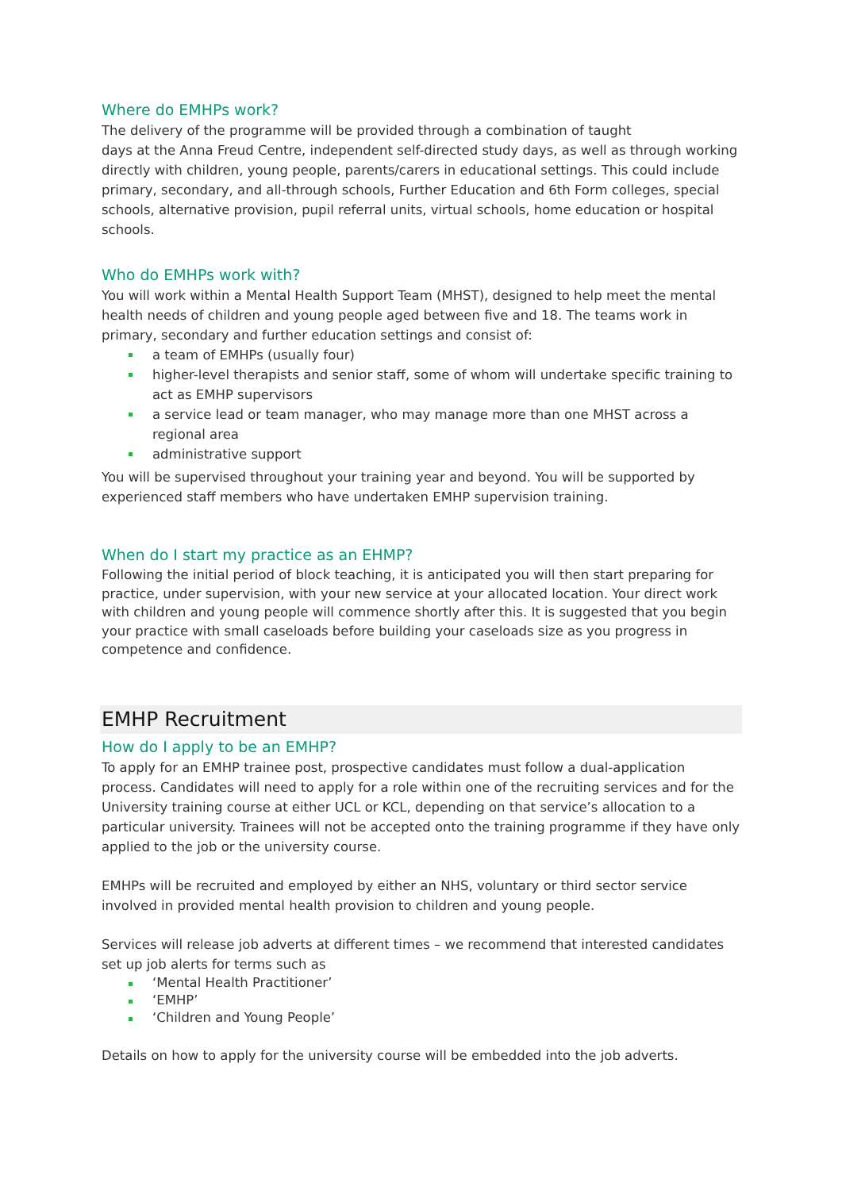Where do EMHPs work?
The delivery of the programme will be provided through a combination of taught
days at the Anna Freud Centre, independent self-directed study days, as well as through working directly with children, young people, parents/carers in educational settings. This could include primary, secondary, and all-through schools, Further Education and 6th Form colleges, special schools, alternative provision, pupil referral units, virtual schools, home education or hospital schools.
Who do EMHPs work with?
You will work within a Mental Health Support Team (MHST), designed to help meet the mental health needs of children and young people aged between five and 18. The teams work in primary, secondary and further education settings and consist of:
a team of EMHPs (usually four)
higher-level therapists and senior staff, some of whom will undertake specific training to act as EMHP supervisors
a service lead or team manager, who may manage more than one MHST across a regional area
administrative support
You will be supervised throughout your training year and beyond. You will be supported by experienced staff members who have undertaken EMHP supervision training.
When do I start my practice as an EHMP?
Following the initial period of block teaching, it is anticipated you will then start preparing for practice, under supervision, with your new service at your allocated location. Your direct work with children and young people will commence shortly after this. It is suggested that you begin your practice with small caseloads before building your caseloads size as you progress in competence and confidence.
EMHP Recruitment
How do I apply to be an EMHP?
To apply for an EMHP trainee post, prospective candidates must follow a dual-application process. Candidates will need to apply for a role within one of the recruiting services and for the University training course at either UCL or KCL, depending on that service’s allocation to a particular university. Trainees will not be accepted onto the training programme if they have only applied to the job or the university course.
EMHPs will be recruited and employed by either an NHS, voluntary or third sector service involved in provided mental health provision to children and young people.
Services will release job adverts at different times – we recommend that interested candidates set up job alerts for terms such as
‘Mental Health Practitioner’
‘EMHP’
‘Children and Young People’
Details on how to apply for the university course will be embedded into the job adverts.